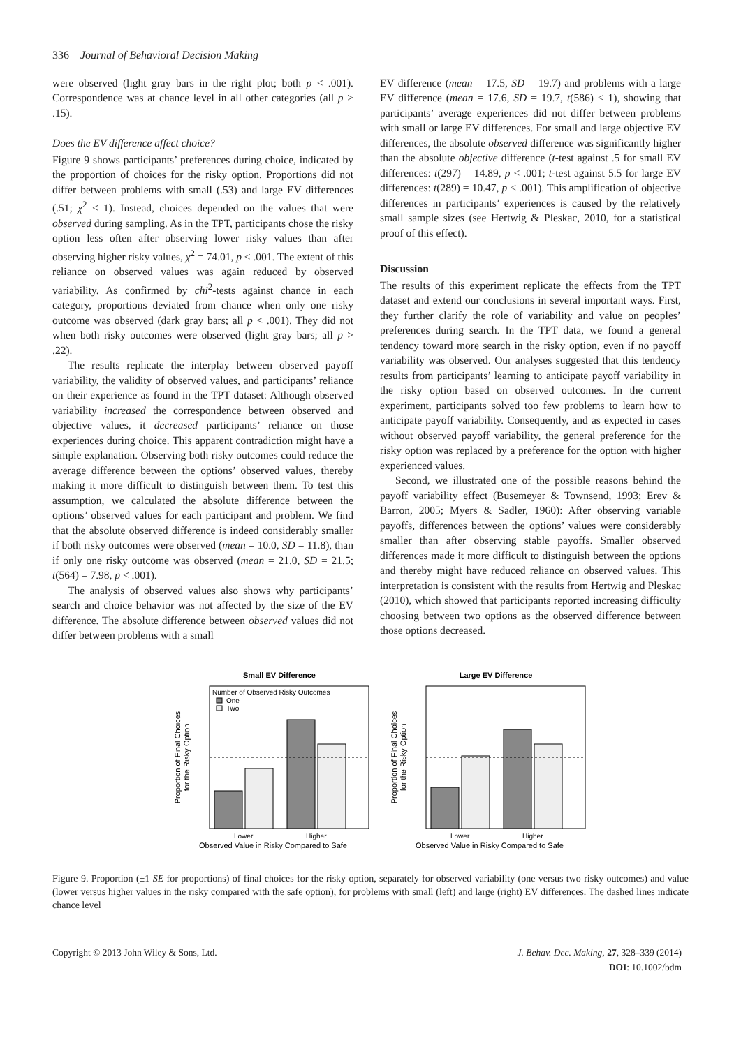336 Journal of Behavioral Decision Making
were observed (light gray bars in the right plot; both p < .001). Correspondence was at chance level in all other categories (all p > .15).
Does the EV difference affect choice?
Figure 9 shows participants’ preferences during choice, indicated by the proportion of choices for the risky option. Proportions did not differ between problems with small (.53) and large EV differences (.51; χ<sup>2</sup> < 1). Instead, choices depended on the values that were observed during sampling. As in the TPT, participants chose the risky option less often after observing lower risky values than after observing higher risky values, χ<sup>2</sup> = 74.01, p < .001. The extent of this reliance on observed values was again reduced by observed variability. As confirmed by chi<sup>2</sup>-tests against chance in each category, proportions deviated from chance when only one risky outcome was observed (dark gray bars; all p < .001). They did not when both risky outcomes were observed (light gray bars; all p > .22).
The results replicate the interplay between observed payoff variability, the validity of observed values, and participants’ reliance on their experience as found in the TPT dataset: Although observed variability increased the correspondence between observed and objective values, it decreased participants’ reliance on those experiences during choice. This apparent contradiction might have a simple explanation. Observing both risky outcomes could reduce the average difference between the options’ observed values, thereby making it more difficult to distinguish between them. To test this assumption, we calculated the absolute difference between the options’ observed values for each participant and problem. We find that the absolute observed difference is indeed considerably smaller if both risky outcomes were observed (mean = 10.0, SD = 11.8), than if only one risky outcome was observed (mean = 21.0, SD = 21.5; t(564) = 7.98, p < .001).
The analysis of observed values also shows why participants’ search and choice behavior was not affected by the size of the EV difference. The absolute difference between observed values did not differ between problems with a small
EV difference (mean = 17.5, SD = 19.7) and problems with a large EV difference (mean = 17.6, SD = 19.7, t(586) < 1), showing that participants’ average experiences did not differ between problems with small or large EV differences. For small and large objective EV differences, the absolute observed difference was significantly higher than the absolute objective difference (t-test against .5 for small EV differences: t(297) = 14.89, p < .001; t-test against 5.5 for large EV differences: t(289) = 10.47, p < .001). This amplification of objective differences in participants’ experiences is caused by the relatively small sample sizes (see Hertwig & Pleskac, 2010, for a statistical proof of this effect).
Discussion
The results of this experiment replicate the effects from the TPT dataset and extend our conclusions in several important ways. First, they further clarify the role of variability and value on peoples’ preferences during search. In the TPT data, we found a general tendency toward more search in the risky option, even if no payoff variability was observed. Our analyses suggested that this tendency results from participants’ learning to anticipate payoff variability in the risky option based on observed outcomes. In the current experiment, participants solved too few problems to learn how to anticipate payoff variability. Consequently, and as expected in cases without observed payoff variability, the general preference for the risky option was replaced by a preference for the option with higher experienced values.
Second, we illustrated one of the possible reasons behind the payoff variability effect (Busemeyer & Townsend, 1993; Erev & Barron, 2005; Myers & Sadler, 1960): After observing variable payoffs, differences between the options’ values were considerably smaller than after observing stable payoffs. Smaller observed differences made it more difficult to distinguish between the options and thereby might have reduced reliance on observed values. This interpretation is consistent with the results from Hertwig and Pleskac (2010), which showed that participants reported increasing difficulty choosing between two options as the observed difference between those options decreased.
Small EV Difference
Number of Observed Risky Outcomes
One
Two
Lower
Higher
Observed Value in Risky Compared to Safe
Proportion of Final Choices
for the Risky Option
Large EV Difference
Lower
Higher
Observed Value in Risky Compared to Safe
Proportion of Final Choices
for the Risky Option
Figure 9. Proportion (±1 SE for proportions) of final choices for the risky option, separately for observed variability (one versus two risky outcomes) and value (lower versus higher values in the risky compared with the safe option), for problems with small (left) and large (right) EV differences. The dashed lines indicate chance level
Copyright © 2013 John Wiley & Sons, Ltd.
J. Behav. Dec. Making, 27, 328–339 (2014)
DOI: 10.1002/bdm